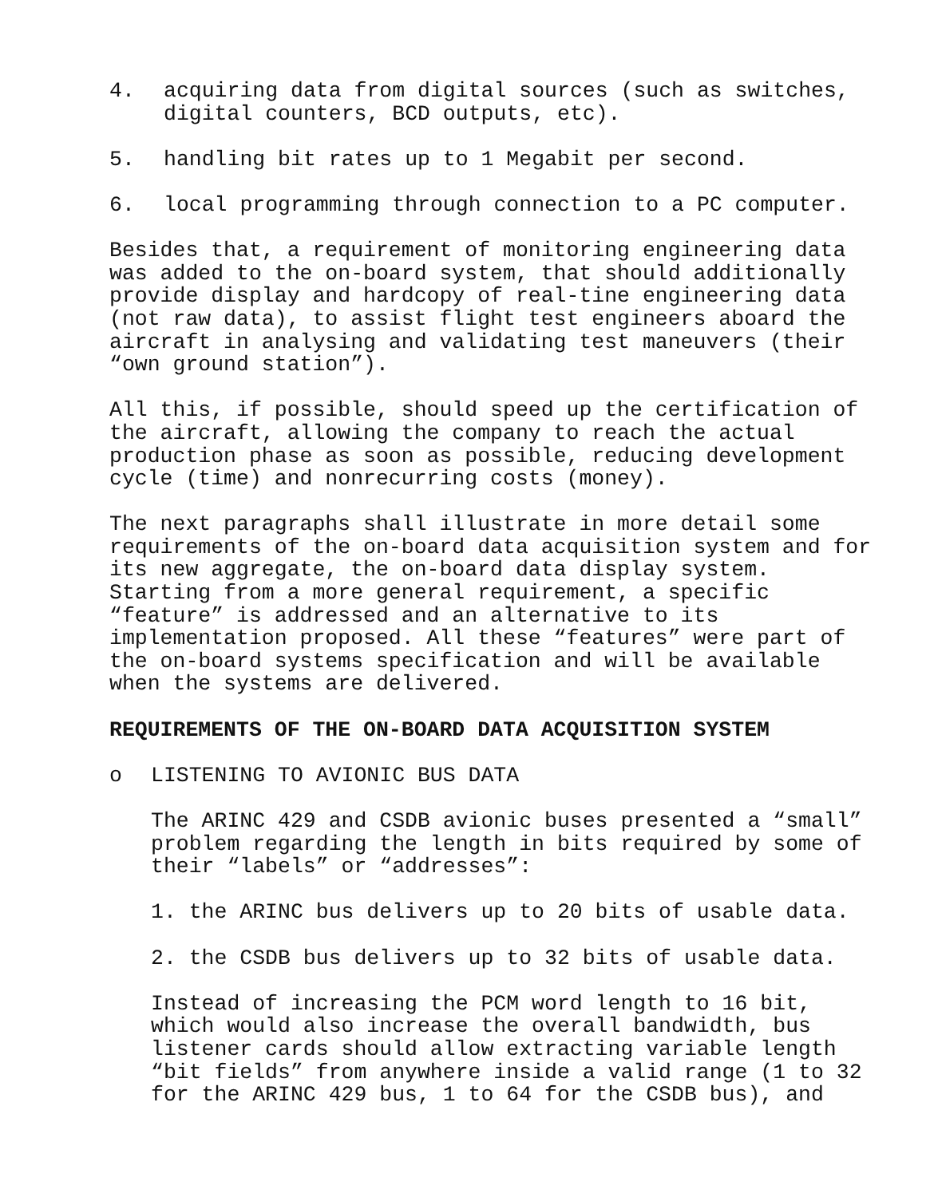4. acquiring data from digital sources (such as switches, digital counters, BCD outputs, etc).
5. handling bit rates up to 1 Megabit per second.
6. local programming through connection to a PC computer.
Besides that, a requirement of monitoring engineering data was added to the on-board system, that should additionally provide display and hardcopy of real-tine engineering data (not raw data), to assist flight test engineers aboard the aircraft in analysing and validating test maneuvers (their “own ground station”).
All this, if possible, should speed up the certification of the aircraft, allowing the company to reach the actual production phase as soon as possible, reducing development cycle (time) and nonrecurring costs (money).
The next paragraphs shall illustrate in more detail some requirements of the on-board data acquisition system and for its new aggregate, the on-board data display system. Starting from a more general requirement, a specific “feature” is addressed and an alternative to its implementation proposed. All these “features” were part of the on-board systems specification and will be available when the systems are delivered.
REQUIREMENTS OF THE ON-BOARD DATA ACQUISITION SYSTEM
o LISTENING TO AVIONIC BUS DATA
The ARINC 429 and CSDB avionic buses presented a “small” problem regarding the length in bits required by some of their “labels” or “addresses”:
1. the ARINC bus delivers up to 20 bits of usable data.
2. the CSDB bus delivers up to 32 bits of usable data.
Instead of increasing the PCM word length to 16 bit, which would also increase the overall bandwidth, bus listener cards should allow extracting variable length “bit fields” from anywhere inside a valid range (1 to 32 for the ARINC 429 bus, 1 to 64 for the CSDB bus), and